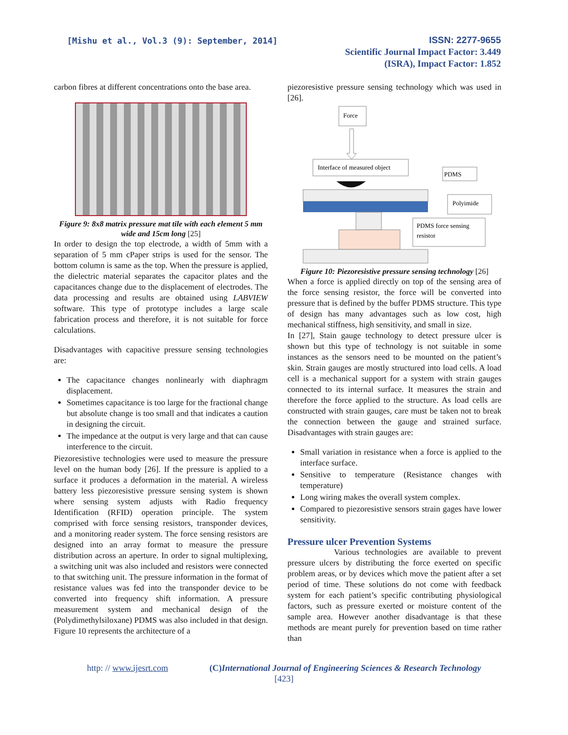[Mishu et al., Vol.3 (9): September, 2014]
ISSN: 2277-9655
Scientific Journal Impact Factor: 3.449
(ISRA), Impact Factor: 1.852
carbon fibres at different concentrations onto the base area.
Figure 9: 8x8 matrix pressure mat tile with each element 5 mm wide and 15cm long [25]
In order to design the top electrode, a width of 5mm with a separation of 5 mm cPaper strips is used for the sensor. The bottom column is same as the top. When the pressure is applied, the dielectric material separates the capacitor plates and the capacitances change due to the displacement of electrodes. The data processing and results are obtained using LABVIEW software. This type of prototype includes a large scale fabrication process and therefore, it is not suitable for force calculations.
Disadvantages with capacitive pressure sensing technologies are:
The capacitance changes nonlinearly with diaphragm displacement.
Sometimes capacitance is too large for the fractional change but absolute change is too small and that indicates a caution in designing the circuit.
The impedance at the output is very large and that can cause interference to the circuit.
Piezoresistive technologies were used to measure the pressure level on the human body [26]. If the pressure is applied to a surface it produces a deformation in the material. A wireless battery less piezoresistive pressure sensing system is shown where sensing system adjusts with Radio frequency Identification (RFID) operation principle. The system comprised with force sensing resistors, transponder devices, and a monitoring reader system. The force sensing resistors are designed into an array format to measure the pressure distribution across an aperture. In order to signal multiplexing, a switching unit was also included and resistors were connected to that switching unit. The pressure information in the format of resistance values was fed into the transponder device to be converted into frequency shift information. A pressure measurement system and mechanical design of the (Polydimethylsiloxane) PDMS was also included in that design. Figure 10 represents the architecture of a
piezoresistive pressure sensing technology which was used in [26].
Force
Interface of measured object
PDMS
Polyimide
PDMS force sensing
resistor
Figure 10: Piezoresistive pressure sensing technology [26]
When a force is applied directly on top of the sensing area of the force sensing resistor, the force will be converted into pressure that is defined by the buffer PDMS structure. This type of design has many advantages such as low cost, high mechanical stiffness, high sensitivity, and small in size.
In [27], Stain gauge technology to detect pressure ulcer is shown but this type of technology is not suitable in some instances as the sensors need to be mounted on the patient’s skin. Strain gauges are mostly structured into load cells. A load cell is a mechanical support for a system with strain gauges connected to its internal surface. It measures the strain and therefore the force applied to the structure. As load cells are constructed with strain gauges, care must be taken not to break the connection between the gauge and strained surface. Disadvantages with strain gauges are:
Small variation in resistance when a force is applied to the interface surface.
Sensitive to temperature (Resistance changes with temperature)
Long wiring makes the overall system complex.
Compared to piezoresistive sensors strain gages have lower sensitivity.
Pressure ulcer Prevention Systems
Various technologies are available to prevent pressure ulcers by distributing the force exerted on specific problem areas, or by devices which move the patient after a set period of time. These solutions do not come with feedback system for each patient’s specific contributing physiological factors, such as pressure exerted or moisture content of the sample area. However another disadvantage is that these methods are meant purely for prevention based on time rather than
http: // www.ijesrt.com (C) International Journal of Engineering Sciences & Research Technology
[423]